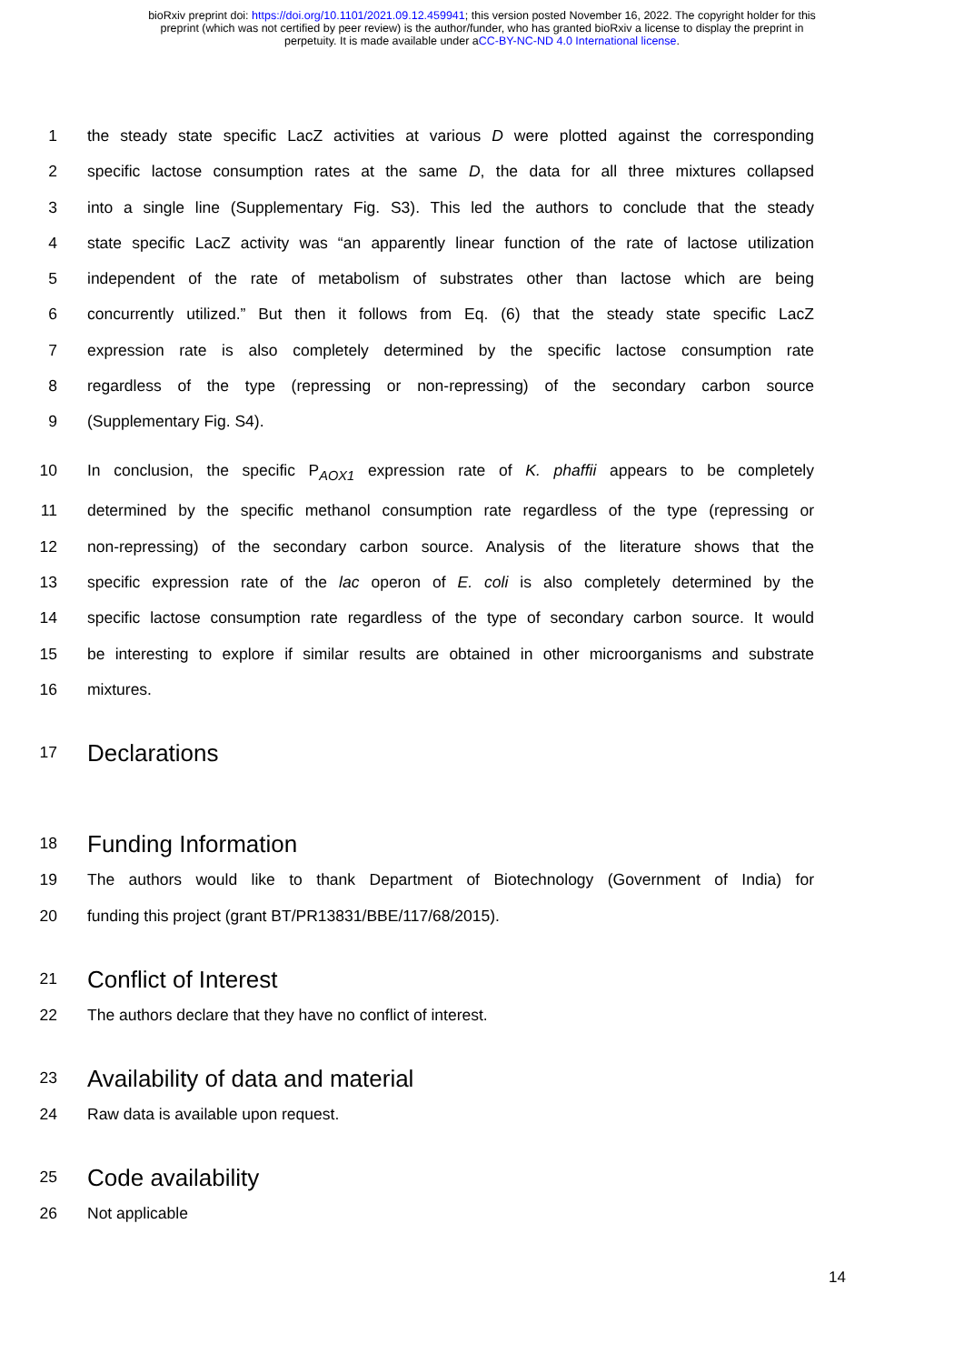bioRxiv preprint doi: https://doi.org/10.1101/2021.09.12.459941; this version posted November 16, 2022. The copyright holder for this
preprint (which was not certified by peer review) is the author/funder, who has granted bioRxiv a license to display the preprint in
perpetuity. It is made available under aCC-BY-NC-ND 4.0 International license.
1 the steady state specific LacZ activities at various D were plotted against the corresponding
2 specific lactose consumption rates at the same D, the data for all three mixtures collapsed
3 into a single line (Supplementary Fig. S3). This led the authors to conclude that the steady
4 state specific LacZ activity was “an apparently linear function of the rate of lactose utilization
5 independent of the rate of metabolism of substrates other than lactose which are being
6 concurrently utilized.” But then it follows from Eq. (6) that the steady state specific LacZ
7 expression rate is also completely determined by the specific lactose consumption rate
8 regardless of the type (repressing or non-repressing) of the secondary carbon source
9 (Supplementary Fig. S4).
10 In conclusion, the specific P<sub>AOX1</sub> expression rate of K. phaffii appears to be completely
11 determined by the specific methanol consumption rate regardless of the type (repressing or
12 non-repressing) of the secondary carbon source. Analysis of the literature shows that the
13 specific expression rate of the lac operon of E. coli is also completely determined by the
14 specific lactose consumption rate regardless of the type of secondary carbon source. It would
15 be interesting to explore if similar results are obtained in other microorganisms and substrate
16 mixtures.
17 Declarations
18 Funding Information
19 The authors would like to thank Department of Biotechnology (Government of India) for
20 funding this project (grant BT/PR13831/BBE/117/68/2015).
21 Conflict of Interest
22 The authors declare that they have no conflict of interest.
23 Availability of data and material
24 Raw data is available upon request.
25 Code availability
26 Not applicable
14